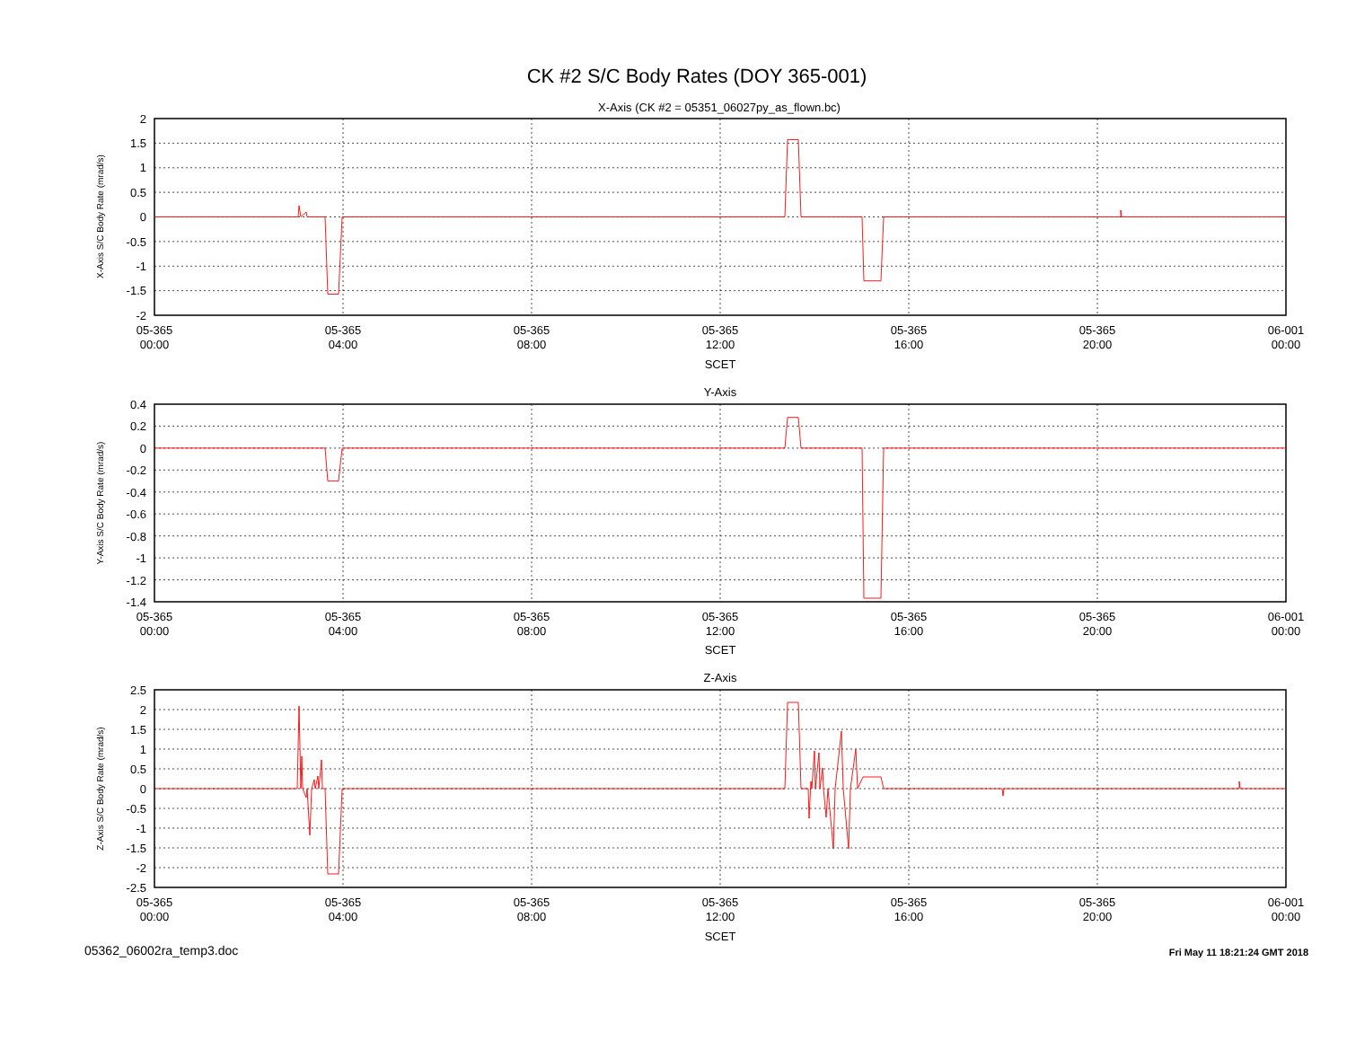CK #2 S/C Body Rates (DOY 365-001)
X-Axis (CK #2 = 05351_06027py_as_flown.bc)
2
1.5
1
0.5
0
-0.5
-1
-1.5
-2
X-Axis S/C Body Rate (mrad/s)
05-365
00:00
05-365
04:00
05-365
08:00
05-365
12:00
05-365
16:00
05-365
20:00
06-001
00:00
SCET
Y-Axis
0.4
0.2
0
-0.2
-0.4
-0.6
-0.8
-1
-1.2
-1.4
Y-Axis S/C Body Rate (mrad/s)
05-365
00:00
05-365
04:00
05-365
08:00
05-365
12:00
05-365
16:00
05-365
20:00
06-001
00:00
SCET
Z-Axis
2.5
2
1.5
1
0.5
0
-0.5
-1
-1.5
-2
-2.5
Z-Axis S/C Body Rate (mrad/s)
05-365
00:00
05-365
04:00
05-365
08:00
05-365
12:00
05-365
16:00
05-365
20:00
06-001
00:00
SCET
05362_06002ra_temp3.doc
Fri May 11 18:21:24 GMT 2018